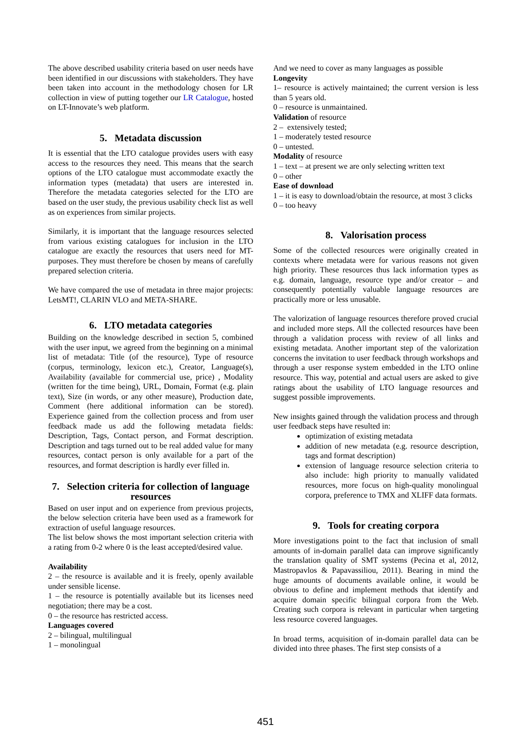The above described usability criteria based on user needs have been identified in our discussions with stakeholders. They have been taken into account in the methodology chosen for LR collection in view of putting together our LR Catalogue, hosted on LT-Innovate’s web platform.
5. Metadata discussion
It is essential that the LTO catalogue provides users with easy access to the resources they need. This means that the search options of the LTO catalogue must accommodate exactly the information types (metadata) that users are interested in. Therefore the metadata categories selected for the LTO are based on the user study, the previous usability check list as well as on experiences from similar projects.
Similarly, it is important that the language resources selected from various existing catalogues for inclusion in the LTO catalogue are exactly the resources that users need for MT-purposes. They must therefore be chosen by means of carefully prepared selection criteria.
We have compared the use of metadata in three major projects: LetsMT!, CLARIN VLO and META-SHARE.
6. LTO metadata categories
Building on the knowledge described in section 5, combined with the user input, we agreed from the beginning on a minimal list of metadata: Title (of the resource), Type of resource (corpus, terminology, lexicon etc.), Creator, Language(s), Availability (available for commercial use, price) , Modality (written for the time being), URL, Domain, Format (e.g. plain text), Size (in words, or any other measure), Production date, Comment (here additional information can be stored). Experience gained from the collection process and from user feedback made us add the following metadata fields: Description, Tags, Contact person, and Format description. Description and tags turned out to be real added value for many resources, contact person is only available for a part of the resources, and format description is hardly ever filled in.
7. Selection criteria for collection of language resources
Based on user input and on experience from previous projects, the below selection criteria have been used as a framework for extraction of useful language resources.
The list below shows the most important selection criteria with a rating from 0-2 where 0 is the least accepted/desired value.
Availability
2 – the resource is available and it is freely, openly available under sensible license.
1 – the resource is potentially available but its licenses need negotiation; there may be a cost.
0 – the resource has restricted access.
Languages covered
2 – bilingual, multilingual
1 – monolingual
And we need to cover as many languages as possible
Longevity
1– resource is actively maintained; the current version is less than 5 years old.
0 – resource is unmaintained.
Validation of resource
2 – extensively tested;
1 – moderately tested resource
0 – untested.
Modality of resource
1 – text – at present we are only selecting written text
0 – other
Ease of download
1 – it is easy to download/obtain the resource, at most 3 clicks
0 – too heavy
8. Valorisation process
Some of the collected resources were originally created in contexts where metadata were for various reasons not given high priority. These resources thus lack information types as e.g. domain, language, resource type and/or creator – and consequently potentially valuable language resources are practically more or less unusable.
The valorization of language resources therefore proved crucial and included more steps. All the collected resources have been through a validation process with review of all links and existing metadata. Another important step of the valorization concerns the invitation to user feedback through workshops and through a user response system embedded in the LTO online resource. This way, potential and actual users are asked to give ratings about the usability of LTO language resources and suggest possible improvements.
New insights gained through the validation process and through user feedback steps have resulted in:
optimization of existing metadata
addition of new metadata (e.g. resource description, tags and format description)
extension of language resource selection criteria to also include: high priority to manually validated resources, more focus on high-quality monolingual corpora, preference to TMX and XLIFF data formats.
9. Tools for creating corpora
More investigations point to the fact that inclusion of small amounts of in-domain parallel data can improve significantly the translation quality of SMT systems (Pecina et al, 2012, Mastropavlos & Papavassiliou, 2011). Bearing in mind the huge amounts of documents available online, it would be obvious to define and implement methods that identify and acquire domain specific bilingual corpora from the Web. Creating such corpora is relevant in particular when targeting less resource covered languages.
In broad terms, acquisition of in-domain parallel data can be divided into three phases. The first step consists of a
451